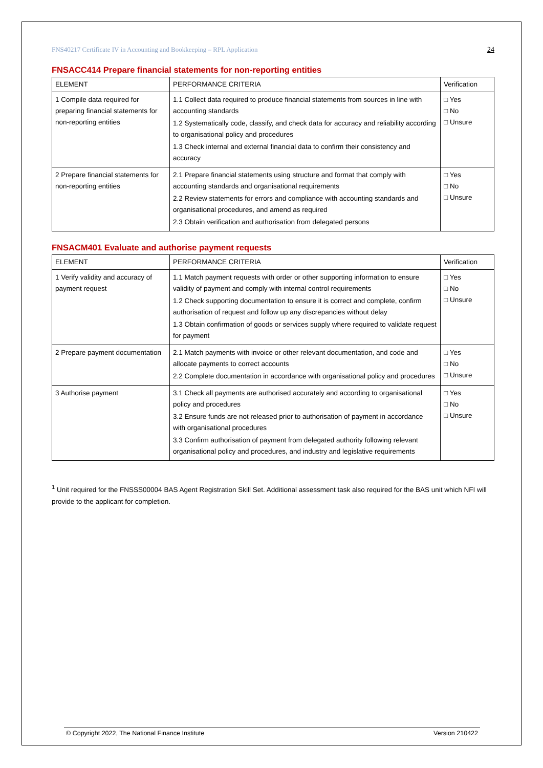FNS40217 Certificate IV in Accounting and Bookkeeping – RPL Application 24
FNSACC414 Prepare financial statements for non-reporting entities
| ELEMENT | PERFORMANCE CRITERIA | Verification |
| --- | --- | --- |
| 1 Compile data required for preparing financial statements for non-reporting entities | 1.1 Collect data required to produce financial statements from sources in line with accounting standards 1.2 Systematically code, classify, and check data for accuracy and reliability according to organisational policy and procedures 1.3 Check internal and external financial data to confirm their consistency and accuracy | □ Yes □ No □ Unsure |
| 2 Prepare financial statements for non-reporting entities | 2.1 Prepare financial statements using structure and format that comply with accounting standards and organisational requirements 2.2 Review statements for errors and compliance with accounting standards and organisational procedures, and amend as required 2.3 Obtain verification and authorisation from delegated persons | □ Yes □ No □ Unsure |
FNSACM401 Evaluate and authorise payment requests
| ELEMENT | PERFORMANCE CRITERIA | Verification |
| --- | --- | --- |
| 1 Verify validity and accuracy of payment request | 1.1 Match payment requests with order or other supporting information to ensure validity of payment and comply with internal control requirements 1.2 Check supporting documentation to ensure it is correct and complete, confirm authorisation of request and follow up any discrepancies without delay 1.3 Obtain confirmation of goods or services supply where required to validate request for payment | □ Yes □ No □ Unsure |
| 2 Prepare payment documentation | 2.1 Match payments with invoice or other relevant documentation, and code and allocate payments to correct accounts 2.2 Complete documentation in accordance with organisational policy and procedures | □ Yes □ No □ Unsure |
| 3 Authorise payment | 3.1 Check all payments are authorised accurately and according to organisational policy and procedures 3.2 Ensure funds are not released prior to authorisation of payment in accordance with organisational procedures 3.3 Confirm authorisation of payment from delegated authority following relevant organisational policy and procedures, and industry and legislative requirements | □ Yes □ No □ Unsure |
<sup>1</sup> Unit required for the FNSSS00004 BAS Agent Registration Skill Set. Additional assessment task also required for the BAS unit which NFI will provide to the applicant for completion.
© Copyright 2022, The National Finance Institute Version 210422